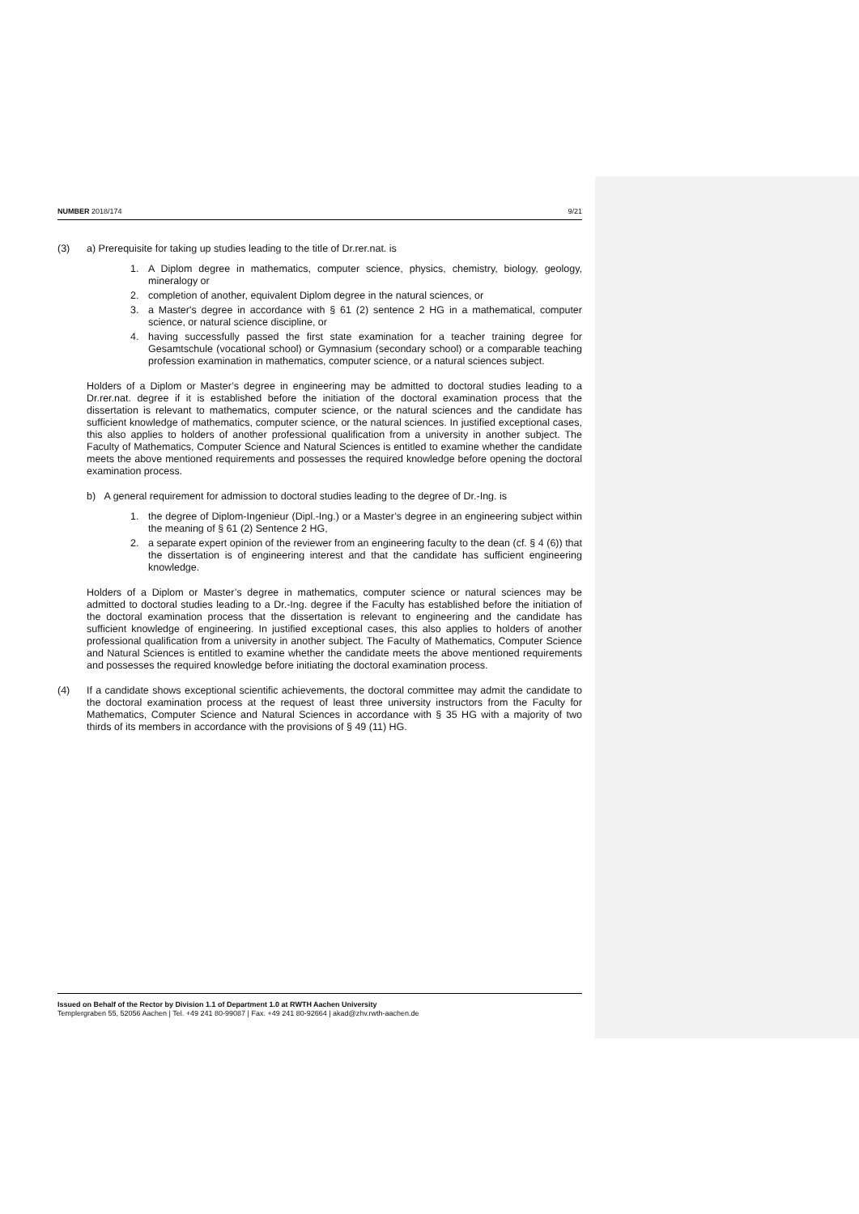NUMBER 2018/174 9/21
(3) a) Prerequisite for taking up studies leading to the title of Dr.rer.nat. is
1. A Diplom degree in mathematics, computer science, physics, chemistry, biology, geology, mineralogy or
2. completion of another, equivalent Diplom degree in the natural sciences, or
3. a Master's degree in accordance with § 61 (2) sentence 2 HG in a mathematical, computer science, or natural science discipline, or
4. having successfully passed the first state examination for a teacher training degree for Gesamtschule (vocational school) or Gymnasium (secondary school) or a comparable teaching profession examination in mathematics, computer science, or a natural sciences subject.
Holders of a Diplom or Master’s degree in engineering may be admitted to doctoral studies leading to a Dr.rer.nat. degree if it is established before the initiation of the doctoral examination process that the dissertation is relevant to mathematics, computer science, or the natural sciences and the candidate has sufficient knowledge of mathematics, computer science, or the natural sciences. In justified exceptional cases, this also applies to holders of another professional qualification from a university in another subject. The Faculty of Mathematics, Computer Science and Natural Sciences is entitled to examine whether the candidate meets the above mentioned requirements and possesses the required knowledge before opening the doctoral examination process.
b) A general requirement for admission to doctoral studies leading to the degree of Dr.-Ing. is
1. the degree of Diplom-Ingenieur (Dipl.-Ing.) or a Master’s degree in an engineering subject within the meaning of § 61 (2) Sentence 2 HG,
2. a separate expert opinion of the reviewer from an engineering faculty to the dean (cf. § 4 (6)) that the dissertation is of engineering interest and that the candidate has sufficient engineering knowledge.
Holders of a Diplom or Master’s degree in mathematics, computer science or natural sciences may be admitted to doctoral studies leading to a Dr.-Ing. degree if the Faculty has established before the initiation of the doctoral examination process that the dissertation is relevant to engineering and the candidate has sufficient knowledge of engineering. In justified exceptional cases, this also applies to holders of another professional qualification from a university in another subject. The Faculty of Mathematics, Computer Science and Natural Sciences is entitled to examine whether the candidate meets the above mentioned requirements and possesses the required knowledge before initiating the doctoral examination process.
(4) If a candidate shows exceptional scientific achievements, the doctoral committee may admit the candidate to the doctoral examination process at the request of least three university instructors from the Faculty for Mathematics, Computer Science and Natural Sciences in accordance with § 35 HG with a majority of two thirds of its members in accordance with the provisions of § 49 (11) HG.
Issued on Behalf of the Rector by Division 1.1 of Department 1.0 at RWTH Aachen University
Templergraben 55, 52056 Aachen | Tel. +49 241 80-99087 | Fax. +49 241 80-92664 | akad@zhv.rwth-aachen.de